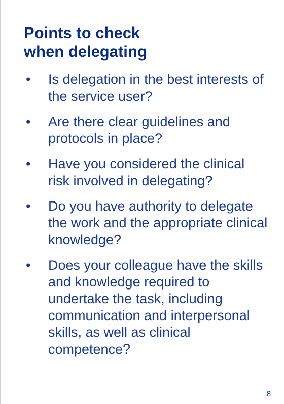Points to check
when delegating
• Is delegation in the best interests of the service user?
• Are there clear guidelines and protocols in place?
• Have you considered the clinical risk involved in delegating?
• Do you have authority to delegate the work and the appropriate clinical knowledge?
• Does your colleague have the skills and knowledge required to undertake the task, including communication and interpersonal skills, as well as clinical competence?
8